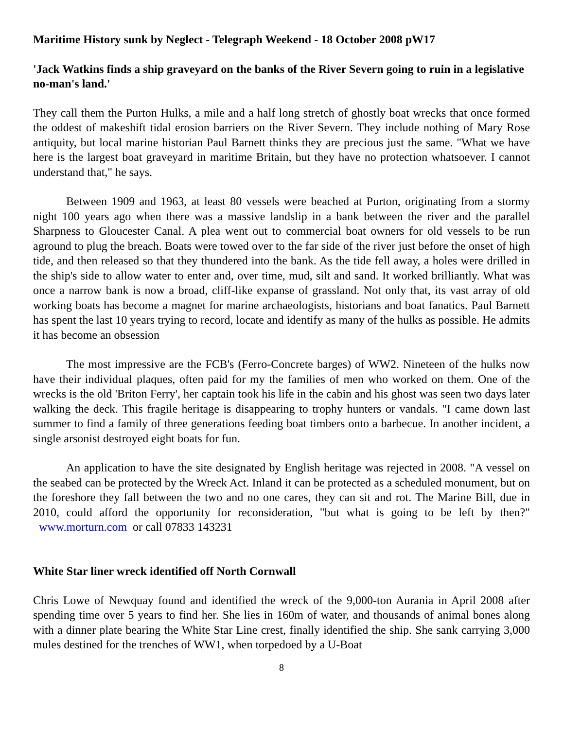Maritime History sunk by Neglect - Telegraph Weekend - 18 October 2008 pW17
'Jack Watkins finds a ship graveyard on the banks of the River Severn going to ruin in a legislative no-man's land.'
They call them the Purton Hulks, a mile and a half long stretch of ghostly boat wrecks that once formed the oddest of makeshift tidal erosion barriers on the River Severn. They include nothing of Mary Rose antiquity, but local marine historian Paul Barnett thinks they are precious just the same. "What we have here is the largest boat graveyard in maritime Britain, but they have no protection whatsoever. I cannot understand that," he says.
Between 1909 and 1963, at least 80 vessels were beached at Purton, originating from a stormy night 100 years ago when there was a massive landslip in a bank between the river and the parallel Sharpness to Gloucester Canal. A plea went out to commercial boat owners for old vessels to be run aground to plug the breach. Boats were towed over to the far side of the river just before the onset of high tide, and then released so that they thundered into the bank. As the tide fell away, a holes were drilled in the ship's side to allow water to enter and, over time, mud, silt and sand. It worked brilliantly. What was once a narrow bank is now a broad, cliff-like expanse of grassland. Not only that, its vast array of old working boats has become a magnet for marine archaeologists, historians and boat fanatics. Paul Barnett has spent the last 10 years trying to record, locate and identify as many of the hulks as possible. He admits it has become an obsession
The most impressive are the FCB's (Ferro-Concrete barges) of WW2. Nineteen of the hulks now have their individual plaques, often paid for my the families of men who worked on them. One of the wrecks is the old 'Briton Ferry', her captain took his life in the cabin and his ghost was seen two days later walking the deck. This fragile heritage is disappearing to trophy hunters or vandals. "I came down last summer to find a family of three generations feeding boat timbers onto a barbecue. In another incident, a single arsonist destroyed eight boats for fun.
An application to have the site designated by English heritage was rejected in 2008. "A vessel on the seabed can be protected by the Wreck Act. Inland it can be protected as a scheduled monument, but on the foreshore they fall between the two and no one cares, they can sit and rot. The Marine Bill, due in 2010, could afford the opportunity for reconsideration, "but what is going to be left by then?" www.morturn.com or call 07833 143231
White Star liner wreck identified off North Cornwall
Chris Lowe of Newquay found and identified the wreck of the 9,000-ton Aurania in April 2008 after spending time over 5 years to find her. She lies in 160m of water, and thousands of animal bones along with a dinner plate bearing the White Star Line crest, finally identified the ship. She sank carrying 3,000 mules destined for the trenches of WW1, when torpedoed by a U-Boat
8